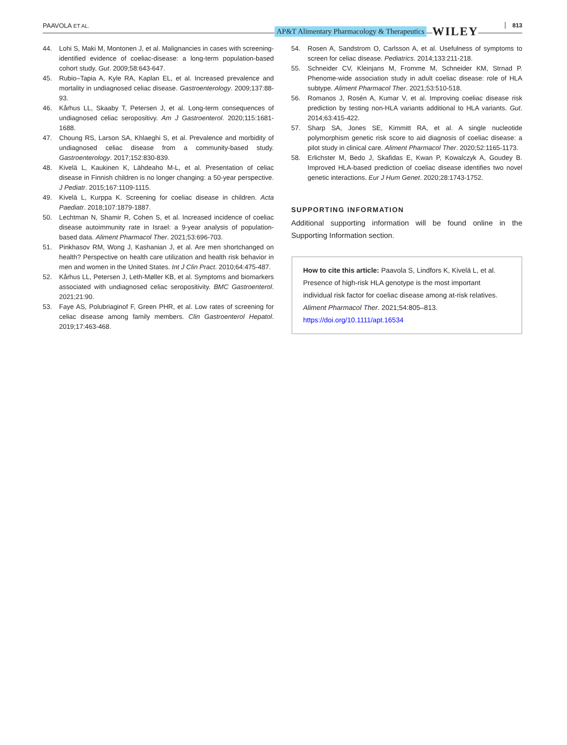PAAVOLA ET AL.
AP&T Alimentary Pharmacology & Therapeutics WILEY
813
44. Lohi S, Maki M, Montonen J, et al. Malignancies in cases with screening-identified evidence of coeliac-disease: a long-term population-based cohort study. Gut. 2009;58:643-647.
45. Rubio–Tapia A, Kyle RA, Kaplan EL, et al. Increased prevalence and mortality in undiagnosed celiac disease. Gastroenterology. 2009;137:88-93.
46. Kårhus LL, Skaaby T, Petersen J, et al. Long-term consequences of undiagnosed celiac seropositivy. Am J Gastroenterol. 2020;115:1681-1688.
47. Choung RS, Larson SA, Khlaeghi S, et al. Prevalence and morbidity of undiagnosed celiac disease from a community-based study. Gastroenterology. 2017;152:830-839.
48. Kivelä L, Kaukinen K, Lähdeaho M-L, et al. Presentation of celiac disease in Finnish children is no longer changing: a 50-year perspective. J Pediatr. 2015;167:1109-1115.
49. Kivelä L, Kurppa K. Screening for coeliac disease in children. Acta Paediatr. 2018;107:1879-1887.
50. Lechtman N, Shamir R, Cohen S, et al. Increased incidence of coeliac disease autoimmunity rate in Israel: a 9-year analysis of population-based data. Aliment Pharmacol Ther. 2021;53:696-703.
51. Pinkhasov RM, Wong J, Kashanian J, et al. Are men shortchanged on health? Perspective on health care utilization and health risk behavior in men and women in the United States. Int J Clin Pract. 2010;64:475-487.
52. Kårhus LL, Petersen J, Leth-Møller KB, et al. Symptoms and biomarkers associated with undiagnosed celiac seropositivity. BMC Gastroenterol. 2021;21:90.
53. Faye AS, Polubriaginof F, Green PHR, et al. Low rates of screening for celiac disease among family members. Clin Gastroenterol Hepatol. 2019;17:463-468.
54. Rosen A, Sandstrom O, Carlsson A, et al. Usefulness of symptoms to screen for celiac disease. Pediatrics. 2014;133:211-218.
55. Schneider CV, Kleinjans M, Fromme M, Schneider KM, Strnad P. Phenome-wide association study in adult coeliac disease: role of HLA subtype. Aliment Pharmacol Ther. 2021;53:510-518.
56. Romanos J, Rosén A, Kumar V, et al. Improving coeliac disease risk prediction by testing non-HLA variants additional to HLA variants. Gut. 2014;63:415-422.
57. Sharp SA, Jones SE, Kimmitt RA, et al. A single nucleotide polymorphism genetic risk score to aid diagnosis of coeliac disease: a pilot study in clinical care. Aliment Pharmacol Ther. 2020;52:1165-1173.
58. Erlichster M, Bedo J, Skafidas E, Kwan P, Kowalczyk A, Goudey B. Improved HLA-based prediction of coeliac disease identifies two novel genetic interactions. Eur J Hum Genet. 2020;28:1743-1752.
SUPPORTING INFORMATION
Additional supporting information will be found online in the Supporting Information section.
How to cite this article: Paavola S, Lindfors K, Kivelä L, et al. Presence of high-risk HLA genotype is the most important individual risk factor for coeliac disease among at-risk relatives. Aliment Pharmacol Ther. 2021;54:805–813. https://doi.org/10.1111/apt.16534